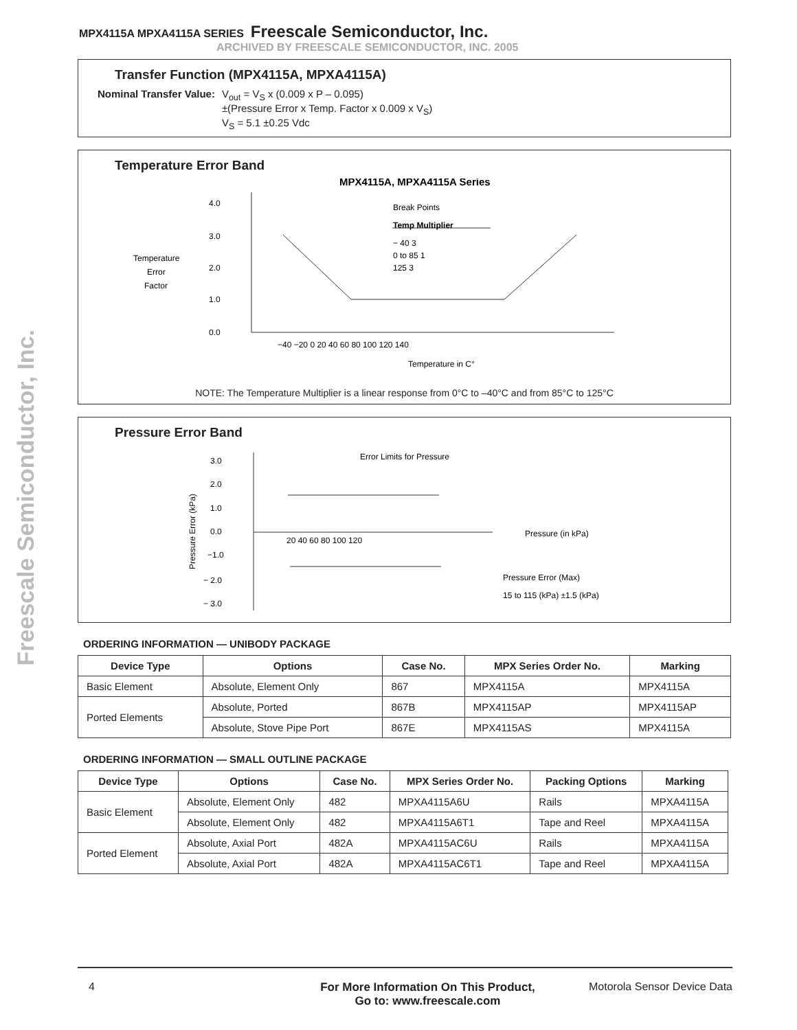Freescale Semiconductor, Inc.
MPX4115A MPXA4115A SERIES Freescale Semiconductor, Inc.
ARCHIVED BY FREESCALE SEMICONDUCTOR, INC. 2005
Transfer Function (MPX4115A, MPXA4115A)
Nominal Transfer Value: V<sub>out</sub> = V<sub>S</sub> x (0.009 x P – 0.095)
±(Pressure Error x Temp. Factor x 0.009 x V<sub>S</sub>)
V<sub>S</sub> = 5.1 ±0.25 Vdc
Temperature Error Band
MPX4115A, MPXA4115A Series
Temperature
Error
Factor
4.0
3.0
2.0
1.0
0.0
−40 −20 0 20 40 60 80 100 120 140
Temperature in C°
Break Points
Temp Multiplier
− 40 3
0 to 85 1
125 3
NOTE: The Temperature Multiplier is a linear response from 0°C to –40°C and from 85°C to 125°C
Pressure Error Band
Error Limits for Pressure
3.0
2.0
1.0
0.0
−1.0
− 2.0
− 3.0
20 40 60 80 100 120
Pressure Error (kPa)
Pressure (in kPa)
Pressure Error (Max)
15 to 115 (kPa) ±1.5 (kPa)
ORDERING INFORMATION — UNIBODY PACKAGE
| Device Type | Options | Case No. | MPX Series Order No. | Marking |
| --- | --- | --- | --- | --- |
| Basic Element | Absolute, Element Only | 867 | MPX4115A | MPX4115A |
| Ported Elements | Absolute, Ported | 867B | MPX4115AP | MPX4115AP |
| | Absolute, Stove Pipe Port | 867E | MPX4115AS | MPX4115A |
ORDERING INFORMATION — SMALL OUTLINE PACKAGE
| Device Type | Options | Case No. | MPX Series Order No. | Packing Options | Marking |
| --- | --- | --- | --- | --- | --- |
| Basic Element | Absolute, Element Only | 482 | MPXA4115A6U | Rails | MPXA4115A |
| | Absolute, Element Only | 482 | MPXA4115A6T1 | Tape and Reel | MPXA4115A |
| Ported Element | Absolute, Axial Port | 482A | MPXA4115AC6U | Rails | MPXA4115A |
| | Absolute, Axial Port | 482A | MPXA4115AC6T1 | Tape and Reel | MPXA4115A |
4 For More Information On This Product,
Go to: www.freescale.com Motorola Sensor Device Data